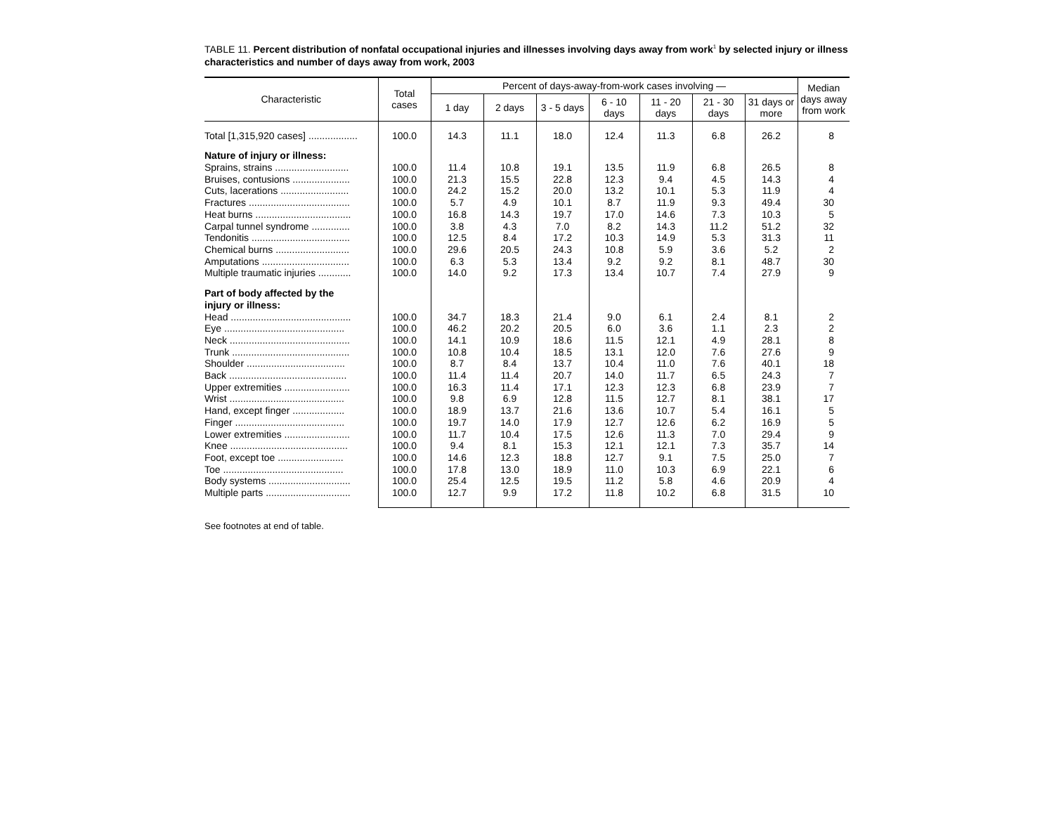TABLE 11. Percent distribution of nonfatal occupational injuries and illnesses involving days away from work<sup>1</sup> by selected injury or illness characteristics and number of days away from work, 2003
| Characteristic | Total cases | Percent of days-away-from-work cases involving — | | | | | | | Median days away from work |
| --- | --- | --- | --- | --- | --- | --- | --- | --- | --- |
| | | 1 day | 2 days | 3 - 5 days | 6 - 10 days | 11 - 20 days | 21 - 30 days | 31 days or more | |
| Total [1,315,920 cases] .................. | 100.0 | 14.3 | 11.1 | 18.0 | 12.4 | 11.3 | 6.8 | 26.2 | 8 |
| Nature of injury or illness: | | | | | | | | | |
| Sprains, strains ........................... | 100.0 | 11.4 | 10.8 | 19.1 | 13.5 | 11.9 | 6.8 | 26.5 | 8 |
| Bruises, contusions ..................... | 100.0 | 21.3 | 15.5 | 22.8 | 12.3 | 9.4 | 4.5 | 14.3 | 4 |
| Cuts, lacerations ......................... | 100.0 | 24.2 | 15.2 | 20.0 | 13.2 | 10.1 | 5.3 | 11.9 | 4 |
| Fractures ..................................... | 100.0 | 5.7 | 4.9 | 10.1 | 8.7 | 11.9 | 9.3 | 49.4 | 30 |
| Heat burns ................................... | 100.0 | 16.8 | 14.3 | 19.7 | 17.0 | 14.6 | 7.3 | 10.3 | 5 |
| Carpal tunnel syndrome .............. | 100.0 | 3.8 | 4.3 | 7.0 | 8.2 | 14.3 | 11.2 | 51.2 | 32 |
| Tendonitis .................................... | 100.0 | 12.5 | 8.4 | 17.2 | 10.3 | 14.9 | 5.3 | 31.3 | 11 |
| Chemical burns ........................... | 100.0 | 29.6 | 20.5 | 24.3 | 10.8 | 5.9 | 3.6 | 5.2 | 2 |
| Amputations ................................ | 100.0 | 6.3 | 5.3 | 13.4 | 9.2 | 9.2 | 8.1 | 48.7 | 30 |
| Multiple traumatic injuries ............ | 100.0 | 14.0 | 9.2 | 17.3 | 13.4 | 10.7 | 7.4 | 27.9 | 9 |
| Part of body affected by the | | | | | | | | | |
| injury or illness: | | | | | | | | | |
| Head ............................................ | 100.0 | 34.7 | 18.3 | 21.4 | 9.0 | 6.1 | 2.4 | 8.1 | 2 |
| Eye ............................................ | 100.0 | 46.2 | 20.2 | 20.5 | 6.0 | 3.6 | 1.1 | 2.3 | 2 |
| Neck ............................................ | 100.0 | 14.1 | 10.9 | 18.6 | 11.5 | 12.1 | 4.9 | 28.1 | 8 |
| Trunk ........................................... | 100.0 | 10.8 | 10.4 | 18.5 | 13.1 | 12.0 | 7.6 | 27.6 | 9 |
| Shoulder .................................... | 100.0 | 8.7 | 8.4 | 13.7 | 10.4 | 11.0 | 7.6 | 40.1 | 18 |
| Back ........................................... | 100.0 | 11.4 | 11.4 | 20.7 | 14.0 | 11.7 | 6.5 | 24.3 | 7 |
| Upper extremities ........................ | 100.0 | 16.3 | 11.4 | 17.1 | 12.3 | 12.3 | 6.8 | 23.9 | 7 |
| Wrist .......................................... | 100.0 | 9.8 | 6.9 | 12.8 | 11.5 | 12.7 | 8.1 | 38.1 | 17 |
| Hand, except finger ................... | 100.0 | 18.9 | 13.7 | 21.6 | 13.6 | 10.7 | 5.4 | 16.1 | 5 |
| Finger ........................................ | 100.0 | 19.7 | 14.0 | 17.9 | 12.7 | 12.6 | 6.2 | 16.9 | 5 |
| Lower extremities ........................ | 100.0 | 11.7 | 10.4 | 17.5 | 12.6 | 11.3 | 7.0 | 29.4 | 9 |
| Knee ........................................... | 100.0 | 9.4 | 8.1 | 15.3 | 12.1 | 12.1 | 7.3 | 35.7 | 14 |
| Foot, except toe ........................ | 100.0 | 14.6 | 12.3 | 18.8 | 12.7 | 9.1 | 7.5 | 25.0 | 7 |
| Toe ............................................ | 100.0 | 17.8 | 13.0 | 18.9 | 11.0 | 10.3 | 6.9 | 22.1 | 6 |
| Body systems .............................. | 100.0 | 25.4 | 12.5 | 19.5 | 11.2 | 5.8 | 4.6 | 20.9 | 4 |
| Multiple parts ............................... | 100.0 | 12.7 | 9.9 | 17.2 | 11.8 | 10.2 | 6.8 | 31.5 | 10 |
See footnotes at end of table.